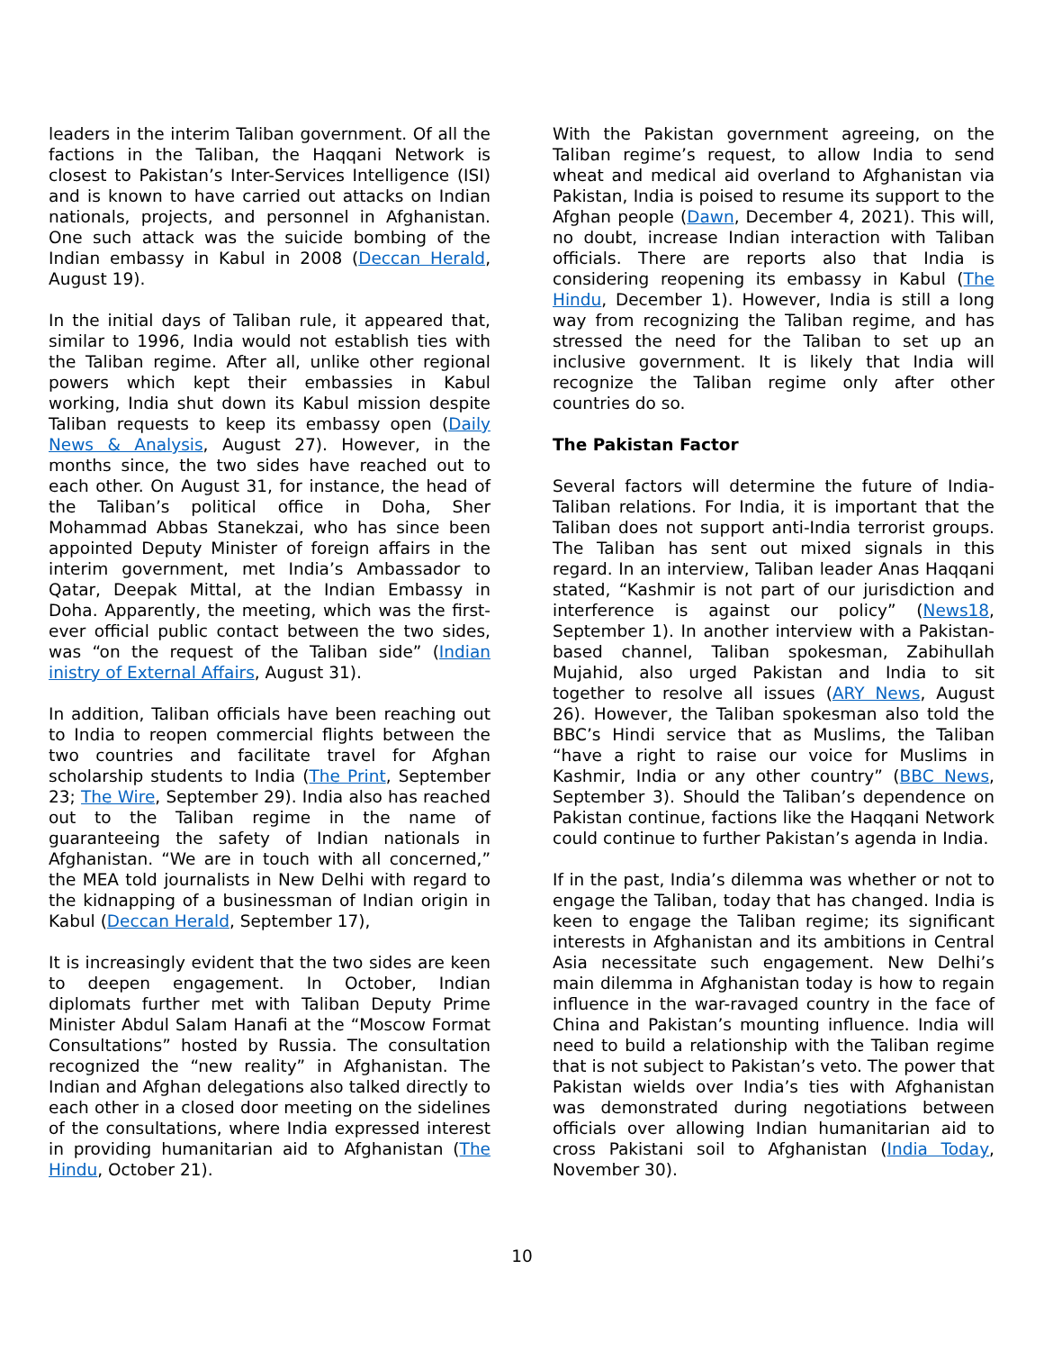leaders in the interim Taliban government. Of all the factions in the Taliban, the Haqqani Network is closest to Pakistan’s Inter-Services Intelligence (ISI) and is known to have carried out attacks on Indian nationals, projects, and personnel in Afghanistan. One such attack was the suicide bombing of the Indian embassy in Kabul in 2008 (Deccan Herald, August 19).
In the initial days of Taliban rule, it appeared that, similar to 1996, India would not establish ties with the Taliban regime. After all, unlike other regional powers which kept their embassies in Kabul working, India shut down its Kabul mission despite Taliban requests to keep its embassy open (Daily News & Analysis, August 27). However, in the months since, the two sides have reached out to each other. On August 31, for instance, the head of the Taliban’s political office in Doha, Sher Mohammad Abbas Stanekzai, who has since been appointed Deputy Minister of foreign affairs in the interim government, met India’s Ambassador to Qatar, Deepak Mittal, at the Indian Embassy in Doha. Apparently, the meeting, which was the first-ever official public contact between the two sides, was “on the request of the Taliban side” (Indian inistry of External Affairs, August 31).
In addition, Taliban officials have been reaching out to India to reopen commercial flights between the two countries and facilitate travel for Afghan scholarship students to India (The Print, September 23; The Wire, September 29). India also has reached out to the Taliban regime in the name of guaranteeing the safety of Indian nationals in Afghanistan. “We are in touch with all concerned,” the MEA told journalists in New Delhi with regard to the kidnapping of a businessman of Indian origin in Kabul (Deccan Herald, September 17),
It is increasingly evident that the two sides are keen to deepen engagement. In October, Indian diplomats further met with Taliban Deputy Prime Minister Abdul Salam Hanafi at the “Moscow Format Consultations” hosted by Russia. The consultation recognized the “new reality” in Afghanistan. The Indian and Afghan delegations also talked directly to each other in a closed door meeting on the sidelines of the consultations, where India expressed interest in providing humanitarian aid to Afghanistan (The Hindu, October 21).
With the Pakistan government agreeing, on the Taliban regime’s request, to allow India to send wheat and medical aid overland to Afghanistan via Pakistan, India is poised to resume its support to the Afghan people (Dawn, December 4, 2021). This will, no doubt, increase Indian interaction with Taliban officials. There are reports also that India is considering reopening its embassy in Kabul (The Hindu, December 1). However, India is still a long way from recognizing the Taliban regime, and has stressed the need for the Taliban to set up an inclusive government. It is likely that India will recognize the Taliban regime only after other countries do so.
The Pakistan Factor
Several factors will determine the future of India-Taliban relations. For India, it is important that the Taliban does not support anti-India terrorist groups. The Taliban has sent out mixed signals in this regard. In an interview, Taliban leader Anas Haqqani stated, “Kashmir is not part of our jurisdiction and interference is against our policy” (News18, September 1). In another interview with a Pakistan-based channel, Taliban spokesman, Zabihullah Mujahid, also urged Pakistan and India to sit together to resolve all issues (ARY News, August 26). However, the Taliban spokesman also told the BBC’s Hindi service that as Muslims, the Taliban “have a right to raise our voice for Muslims in Kashmir, India or any other country” (BBC News, September 3). Should the Taliban’s dependence on Pakistan continue, factions like the Haqqani Network could continue to further Pakistan’s agenda in India.
If in the past, India’s dilemma was whether or not to engage the Taliban, today that has changed. India is keen to engage the Taliban regime; its significant interests in Afghanistan and its ambitions in Central Asia necessitate such engagement. New Delhi’s main dilemma in Afghanistan today is how to regain influence in the war-ravaged country in the face of China and Pakistan’s mounting influence. India will need to build a relationship with the Taliban regime that is not subject to Pakistan’s veto. The power that Pakistan wields over India’s ties with Afghanistan was demonstrated during negotiations between officials over allowing Indian humanitarian aid to cross Pakistani soil to Afghanistan (India Today, November 30).
10